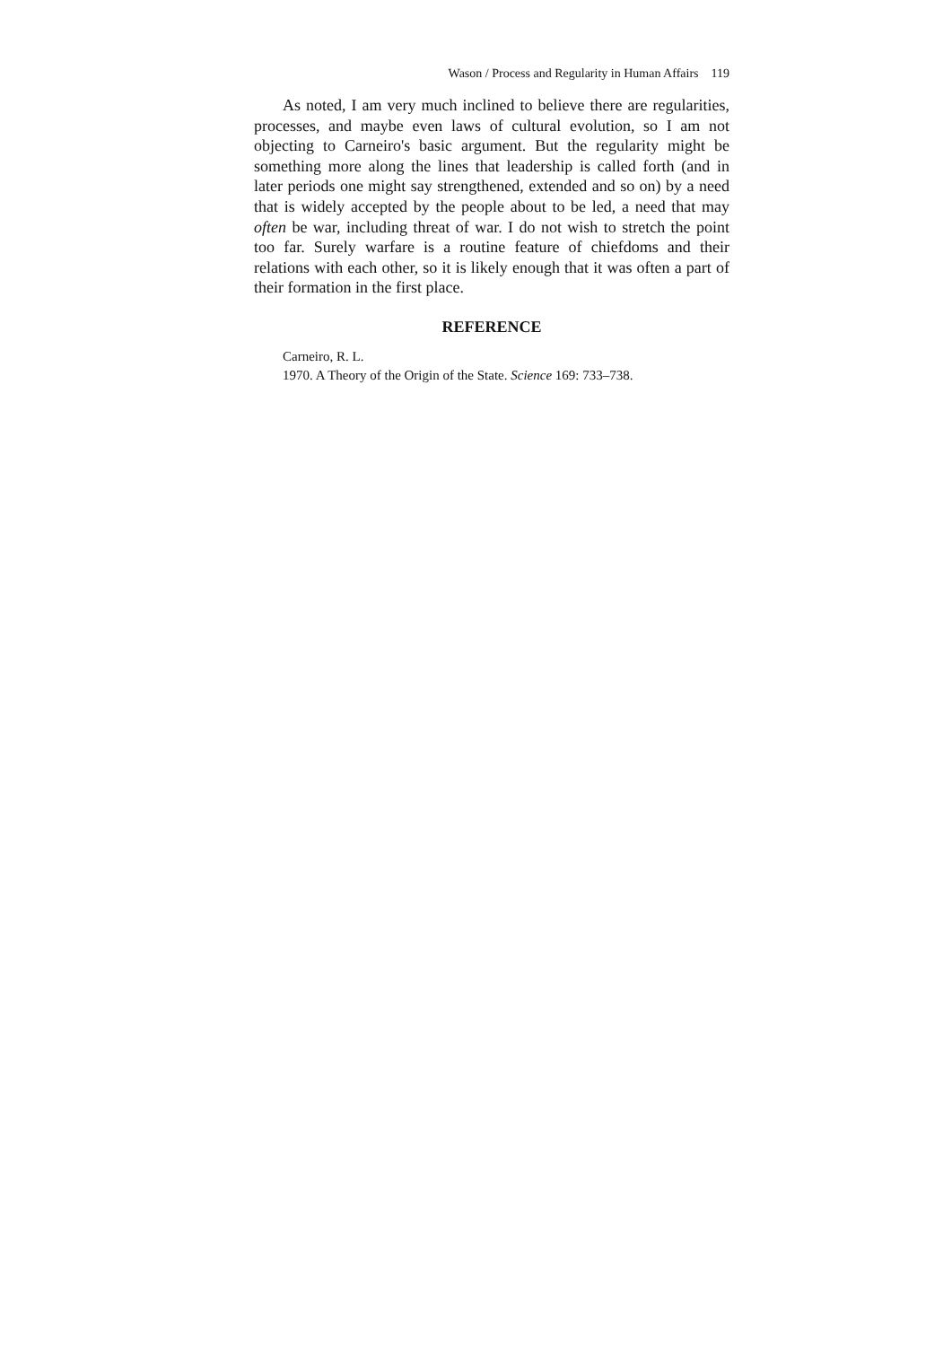Wason / Process and Regularity in Human Affairs 119
As noted, I am very much inclined to believe there are regularities, processes, and maybe even laws of cultural evolution, so I am not objecting to Carneiro's basic argument. But the regularity might be something more along the lines that leadership is called forth (and in later periods one might say strengthened, extended and so on) by a need that is widely accepted by the people about to be led, a need that may often be war, including threat of war. I do not wish to stretch the point too far. Surely warfare is a routine feature of chiefdoms and their relations with each other, so it is likely enough that it was often a part of their formation in the first place.
REFERENCE
Carneiro, R. L.
1970. A Theory of the Origin of the State. Science 169: 733–738.